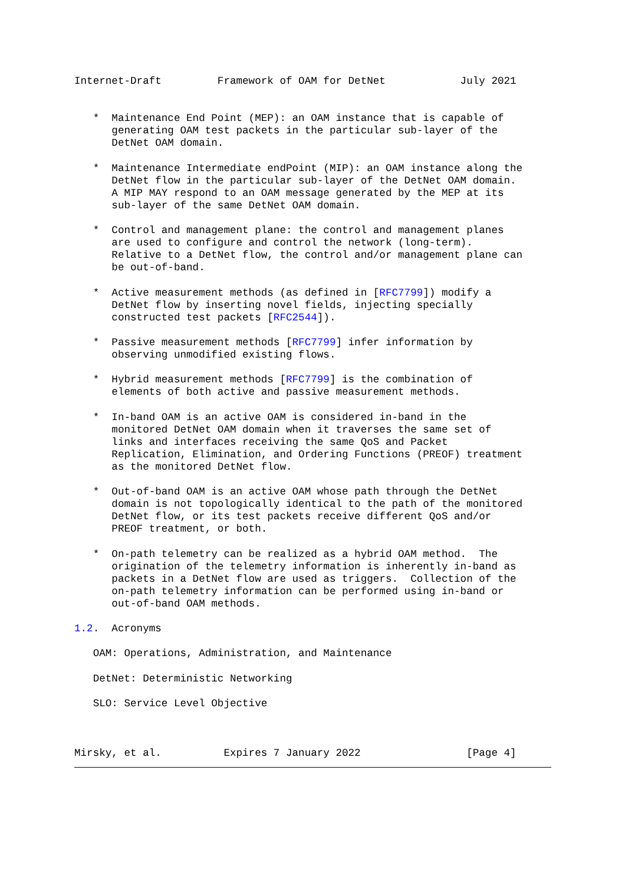Internet-Draft         Framework of OAM for DetNet            July 2021


   *  Maintenance End Point (MEP): an OAM instance that is capable of
      generating OAM test packets in the particular sub-layer of the
      DetNet OAM domain.

   *  Maintenance Intermediate endPoint (MIP): an OAM instance along the
      DetNet flow in the particular sub-layer of the DetNet OAM domain.
      A MIP MAY respond to an OAM message generated by the MEP at its
      sub-layer of the same DetNet OAM domain.

   *  Control and management plane: the control and management planes
      are used to configure and control the network (long-term).
      Relative to a DetNet flow, the control and/or management plane can
      be out-of-band.

   *  Active measurement methods (as defined in [RFC7799]) modify a
      DetNet flow by inserting novel fields, injecting specially
      constructed test packets [RFC2544]).

   *  Passive measurement methods [RFC7799] infer information by
      observing unmodified existing flows.

   *  Hybrid measurement methods [RFC7799] is the combination of
      elements of both active and passive measurement methods.

   *  In-band OAM is an active OAM is considered in-band in the
      monitored DetNet OAM domain when it traverses the same set of
      links and interfaces receiving the same QoS and Packet
      Replication, Elimination, and Ordering Functions (PREOF) treatment
      as the monitored DetNet flow.

   *  Out-of-band OAM is an active OAM whose path through the DetNet
      domain is not topologically identical to the path of the monitored
      DetNet flow, or its test packets receive different QoS and/or
      PREOF treatment, or both.

   *  On-path telemetry can be realized as a hybrid OAM method.  The
      origination of the telemetry information is inherently in-band as
      packets in a DetNet flow are used as triggers.  Collection of the
      on-path telemetry information can be performed using in-band or
      out-of-band OAM methods.

1.2.  Acronyms

   OAM: Operations, Administration, and Maintenance

   DetNet: Deterministic Networking

   SLO: Service Level Objective



Mirsky, et al.          Expires 7 January 2022                 [Page 4]